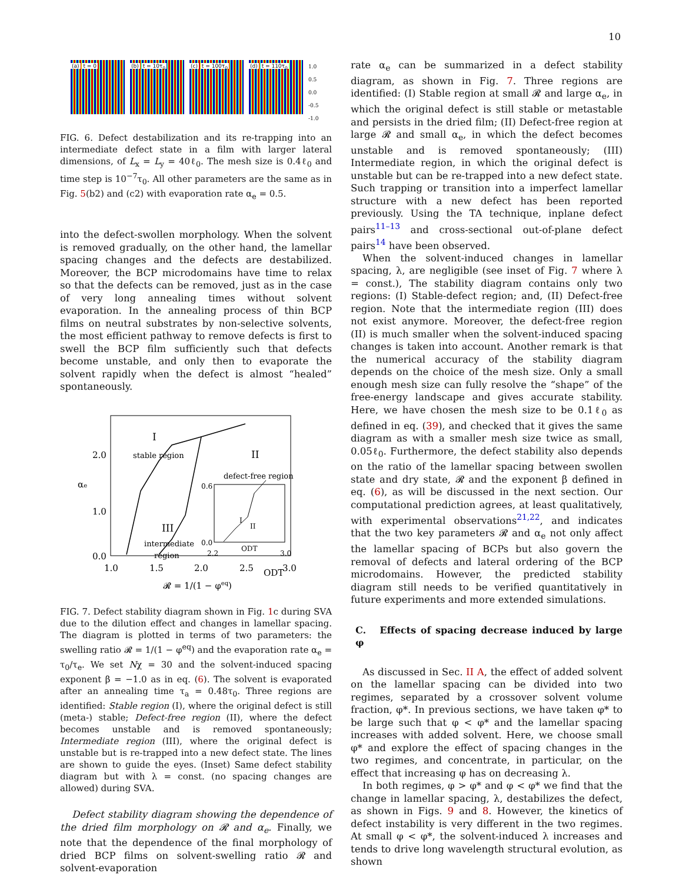10
(a) t = 0 (b) t = 10τ<sub>0</sub> (c) t = 100τ<sub>0</sub> (d) t = 110τ<sub>0</sub>
1.0
0.5
0.0
-0.5
-1.0
FIG. 6. Defect destabilization and its re-trapping into an intermediate defect state in a film with larger lateral dimensions, of L<sub>x</sub> = L<sub>y</sub> = 40ℓ<sub>0</sub>. The mesh size is 0.4ℓ<sub>0</sub> and time step is 10<sup>−7</sup>τ<sub>0</sub>. All other parameters are the same as in Fig. 5(b2) and (c2) with evaporation rate α<sub>e</sub> = 0.5.
into the defect-swollen morphology. When the solvent is removed gradually, on the other hand, the lamellar spacing changes and the defects are destabilized. Moreover, the BCP microdomains have time to relax so that the defects can be removed, just as in the case of very long annealing times without solvent evaporation. In the annealing process of thin BCP films on neutral substrates by non-selective solvents, the most efficient pathway to remove defects is first to swell the BCP film sufficiently such that defects become unstable, and only then to evaporate the solvent rapidly when the defect is almost “healed” spontaneously.
2.0
1.0
0.0
1.0
1.5
2.0
2.5
ODT
3.0
𝓡 = 1/(1 − φeq)
αe
I
stable region
II
defect-free region
III
intermediate
region
0.6
0.0
2.2
ODT
3.0
I
II
FIG. 7. Defect stability diagram shown in Fig. 1c during SVA due to the dilution effect and changes in lamellar spacing. The diagram is plotted in terms of two parameters: the swelling ratio 𝓡 = 1/(1 − φ<sup>eq</sup>) and the evaporation rate α<sub>e</sub> = τ<sub>0</sub>/τ<sub>e</sub>. We set Nχ = 30 and the solvent-induced spacing exponent β = −1.0 as in eq. (6). The solvent is evaporated after an annealing time τ<sub>a</sub> = 0.48τ<sub>0</sub>. Three regions are identified: Stable region (I), where the original defect is still (meta-) stable; Defect-free region (II), where the defect becomes unstable and is removed spontaneously; Intermediate region (III), where the original defect is unstable but is re-trapped into a new defect state. The lines are shown to guide the eyes. (Inset) Same defect stability diagram but with λ = const. (no spacing changes are allowed) during SVA.
Defect stability diagram showing the dependence of the dried film morphology on 𝓡 and α<sub>e</sub>. Finally, we note that the dependence of the final morphology of dried BCP films on solvent-swelling ratio 𝓡 and solvent-evaporation
rate α<sub>e</sub> can be summarized in a defect stability diagram, as shown in Fig. 7. Three regions are identified: (I) Stable region at small 𝓡 and large α<sub>e</sub>, in which the original defect is still stable or metastable and persists in the dried film; (II) Defect-free region at large 𝓡 and small α<sub>e</sub>, in which the defect becomes unstable and is removed spontaneously; (III) Intermediate region, in which the original defect is unstable but can be re-trapped into a new defect state. Such trapping or transition into a imperfect lamellar structure with a new defect has been reported previously. Using the TA technique, inplane defect pairs<sup>11–13</sup> and cross-sectional out-of-plane defect pairs<sup>14</sup> have been observed.
When the solvent-induced changes in lamellar spacing, λ, are negligible (see inset of Fig. 7 where λ = const.), The stability diagram contains only two regions: (I) Stable-defect region; and, (II) Defect-free region. Note that the intermediate region (III) does not exist anymore. Moreover, the defect-free region (II) is much smaller when the solvent-induced spacing changes is taken into account. Another remark is that the numerical accuracy of the stability diagram depends on the choice of the mesh size. Only a small enough mesh size can fully resolve the “shape” of the free-energy landscape and gives accurate stability. Here, we have chosen the mesh size to be 0.1ℓ<sub>0</sub> as defined in eq. (39), and checked that it gives the same diagram as with a smaller mesh size twice as small, 0.05ℓ<sub>0</sub>. Furthermore, the defect stability also depends on the ratio of the lamellar spacing between swollen state and dry state, 𝓡 and the exponent β defined in eq. (6), as will be discussed in the next section. Our computational prediction agrees, at least qualitatively, with experimental observations<sup>21,22</sup>, and indicates that the two key parameters 𝓡 and α<sub>e</sub> not only affect the lamellar spacing of BCPs but also govern the removal of defects and lateral ordering of the BCP microdomains. However, the predicted stability diagram still needs to be verified quantitatively in future experiments and more extended simulations.
C. Effects of spacing decrease induced by large φ
As discussed in Sec. II A, the effect of added solvent on the lamellar spacing can be divided into two regimes, separated by a crossover solvent volume fraction, φ*. In previous sections, we have taken φ* to be large such that φ < φ* and the lamellar spacing increases with added solvent. Here, we choose small φ* and explore the effect of spacing changes in the two regimes, and concentrate, in particular, on the effect that increasing φ has on decreasing λ.
In both regimes, φ > φ* and φ < φ* we find that the change in lamellar spacing, λ, destabilizes the defect, as shown in Figs. 9 and 8. However, the kinetics of defect instability is very different in the two regimes. At small φ < φ*, the solvent-induced λ increases and tends to drive long wavelength structural evolution, as shown